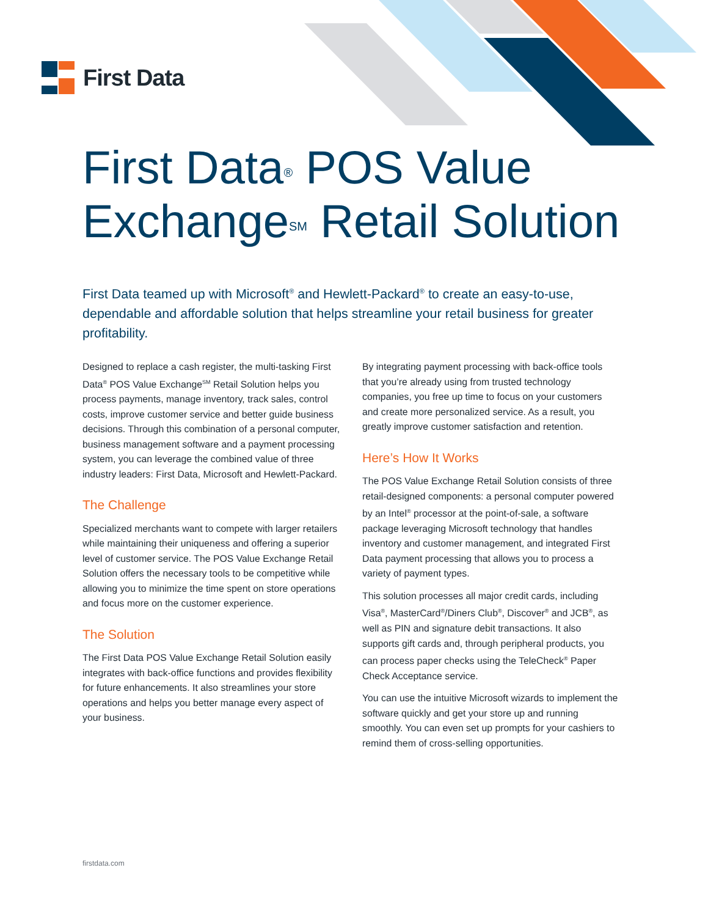First Data
First Data<sup>®</sup> POS Value
Exchange<sup>SM</sup> Retail Solution
First Data teamed up with Microsoft<sup>®</sup> and Hewlett-Packard<sup>®</sup> to create an easy-to-use, dependable and affordable solution that helps streamline your retail business for greater profitability.
Designed to replace a cash register, the multi-tasking First Data<sup>®</sup> POS Value Exchange<sup>SM</sup> Retail Solution helps you process payments, manage inventory, track sales, control costs, improve customer service and better guide business decisions. Through this combination of a personal computer, business management software and a payment processing system, you can leverage the combined value of three industry leaders: First Data, Microsoft and Hewlett-Packard.
The Challenge
Specialized merchants want to compete with larger retailers while maintaining their uniqueness and offering a superior level of customer service. The POS Value Exchange Retail Solution offers the necessary tools to be competitive while allowing you to minimize the time spent on store operations and focus more on the customer experience.
The Solution
The First Data POS Value Exchange Retail Solution easily integrates with back-office functions and provides flexibility for future enhancements. It also streamlines your store operations and helps you better manage every aspect of your business.
By integrating payment processing with back-office tools that you’re already using from trusted technology companies, you free up time to focus on your customers and create more personalized service. As a result, you greatly improve customer satisfaction and retention.
Here’s How It Works
The POS Value Exchange Retail Solution consists of three retail-designed components: a personal computer powered by an Intel<sup>®</sup> processor at the point-of-sale, a software package leveraging Microsoft technology that handles inventory and customer management, and integrated First Data payment processing that allows you to process a variety of payment types.
This solution processes all major credit cards, including Visa<sup>®</sup>, MasterCard<sup>®</sup>/Diners Club<sup>®</sup>, Discover<sup>®</sup> and JCB<sup>®</sup>, as well as PIN and signature debit transactions. It also supports gift cards and, through peripheral products, you can process paper checks using the TeleCheck<sup>®</sup> Paper Check Acceptance service.
You can use the intuitive Microsoft wizards to implement the software quickly and get your store up and running smoothly. You can even set up prompts for your cashiers to remind them of cross-selling opportunities.
firstdata.com